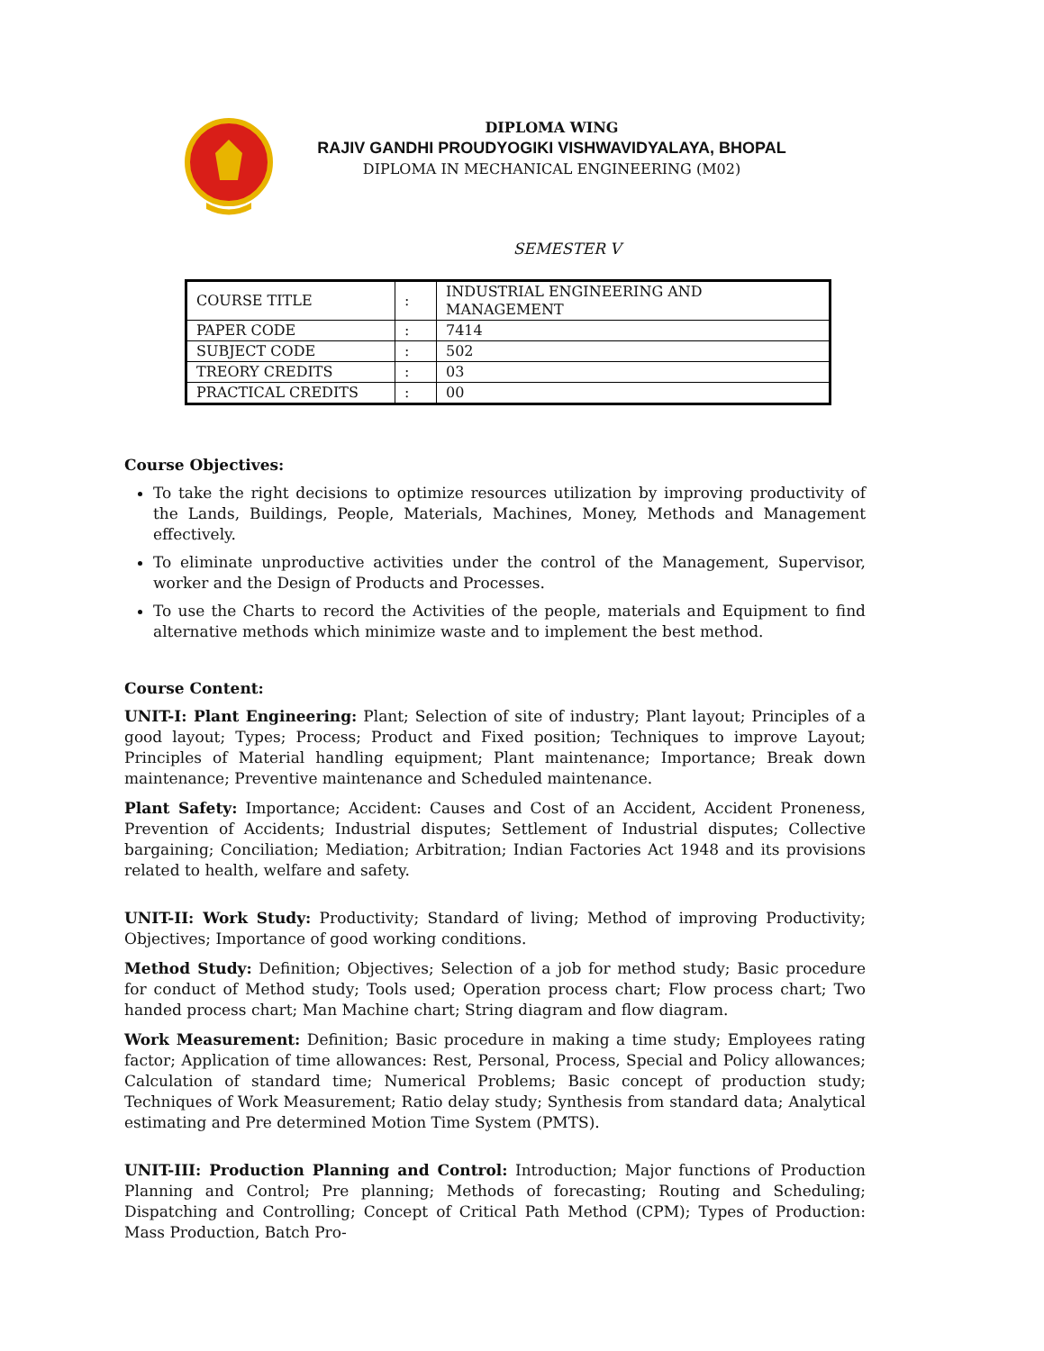DIPLOMA WING
RAJIV GANDHI PROUDYOGIKI VISHWAVIDYALAYA, BHOPAL
DIPLOMA IN MECHANICAL ENGINEERING (M02)
SEMESTER V
| COURSE TITLE | : | INDUSTRIAL ENGINEERING AND MANAGEMENT |
| PAPER CODE | : | 7414 |
| SUBJECT CODE | : | 502 |
| TREORY CREDITS | : | 03 |
| PRACTICAL CREDITS | : | 00 |
Course Objectives:
To take the right decisions to optimize resources utilization by improving productivity of the Lands, Buildings, People, Materials, Machines, Money, Methods and Management effectively.
To eliminate unproductive activities under the control of the Management, Supervisor, worker and the Design of Products and Processes.
To use the Charts to record the Activities of the people, materials and Equipment to find alternative methods which minimize waste and to implement the best method.
Course Content:
UNIT-I: Plant Engineering: Plant; Selection of site of industry; Plant layout; Principles of a good layout; Types; Process; Product and Fixed position; Techniques to improve Layout; Principles of Material handling equipment; Plant maintenance; Importance; Break down maintenance; Preventive maintenance and Scheduled maintenance.
Plant Safety: Importance; Accident: Causes and Cost of an Accident, Accident Proneness, Prevention of Accidents; Industrial disputes; Settlement of Industrial disputes; Collective bargaining; Conciliation; Mediation; Arbitration; Indian Factories Act 1948 and its provisions related to health, welfare and safety.
UNIT-II: Work Study: Productivity; Standard of living; Method of improving Productivity; Objectives; Importance of good working conditions.
Method Study: Definition; Objectives; Selection of a job for method study; Basic procedure for conduct of Method study; Tools used; Operation process chart; Flow process chart; Two handed process chart; Man Machine chart; String diagram and flow diagram.
Work Measurement: Definition; Basic procedure in making a time study; Employees rating factor; Application of time allowances: Rest, Personal, Process, Special and Policy allowances; Calculation of standard time; Numerical Problems; Basic concept of production study; Techniques of Work Measurement; Ratio delay study; Synthesis from standard data; Analytical estimating and Pre determined Motion Time System (PMTS).
UNIT-III: Production Planning and Control: Introduction; Major functions of Production Planning and Control; Pre planning; Methods of forecasting; Routing and Scheduling; Dispatching and Controlling; Concept of Critical Path Method (CPM); Types of Production: Mass Production, Batch Pro-